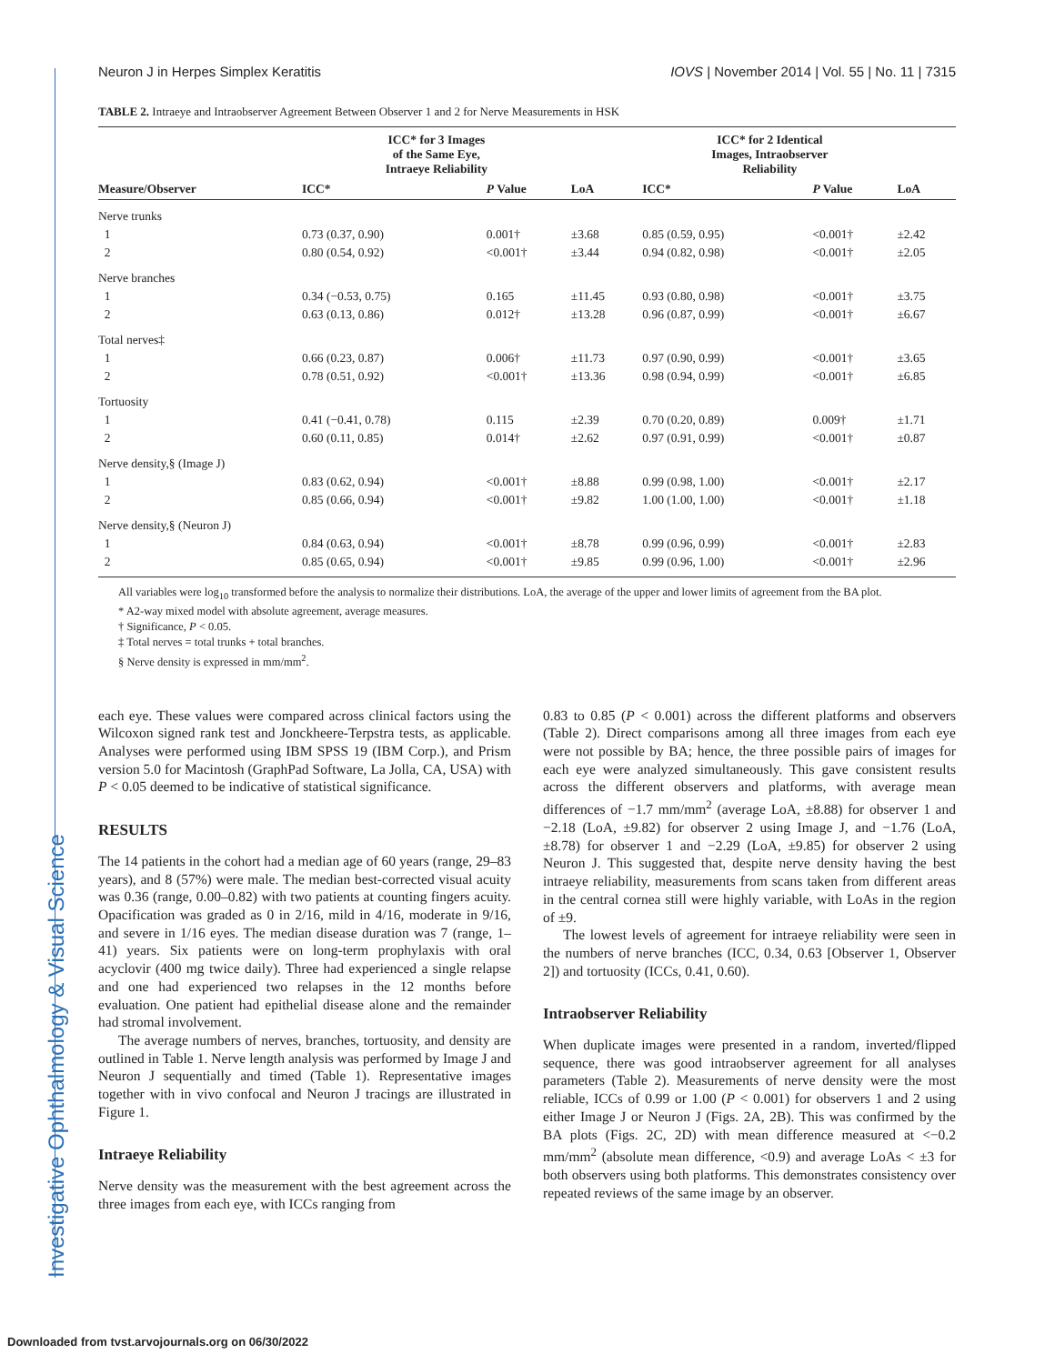Investigative Ophthalmology & Visual Science
Neuron J in Herpes Simplex Keratitis IOVS | November 2014 | Vol. 55 | No. 11 | 7315
TABLE 2. Intraeye and Intraobserver Agreement Between Observer 1 and 2 for Nerve Measurements in HSK
| Measure/Observer | ICC* for 3 Images of the Same Eye, Intraeye Reliability | | | ICC* for 2 Identical Images, Intraobserver Reliability | | |
| --- | --- | --- | --- | --- | --- | --- |
| | ICC* | P Value | LoA | ICC* | P Value | LoA |
| Nerve trunks | | | | | | |
| 1 | 0.73 (0.37, 0.90) | 0.001† | ±3.68 | 0.85 (0.59, 0.95) | <0.001† | ±2.42 |
| 2 | 0.80 (0.54, 0.92) | <0.001† | ±3.44 | 0.94 (0.82, 0.98) | <0.001† | ±2.05 |
| Nerve branches | | | | | | |
| 1 | 0.34 (−0.53, 0.75) | 0.165 | ±11.45 | 0.93 (0.80, 0.98) | <0.001† | ±3.75 |
| 2 | 0.63 (0.13, 0.86) | 0.012† | ±13.28 | 0.96 (0.87, 0.99) | <0.001† | ±6.67 |
| Total nerves‡ | | | | | | |
| 1 | 0.66 (0.23, 0.87) | 0.006† | ±11.73 | 0.97 (0.90, 0.99) | <0.001† | ±3.65 |
| 2 | 0.78 (0.51, 0.92) | <0.001† | ±13.36 | 0.98 (0.94, 0.99) | <0.001† | ±6.85 |
| Tortuosity | | | | | | |
| 1 | 0.41 (−0.41, 0.78) | 0.115 | ±2.39 | 0.70 (0.20, 0.89) | 0.009† | ±1.71 |
| 2 | 0.60 (0.11, 0.85) | 0.014† | ±2.62 | 0.97 (0.91, 0.99) | <0.001† | ±0.87 |
| Nerve density,§ (Image J) | | | | | | |
| 1 | 0.83 (0.62, 0.94) | <0.001† | ±8.88 | 0.99 (0.98, 1.00) | <0.001† | ±2.17 |
| 2 | 0.85 (0.66, 0.94) | <0.001† | ±9.82 | 1.00 (1.00, 1.00) | <0.001† | ±1.18 |
| Nerve density,§ (Neuron J) | | | | | | |
| 1 | 0.84 (0.63, 0.94) | <0.001† | ±8.78 | 0.99 (0.96, 0.99) | <0.001† | ±2.83 |
| 2 | 0.85 (0.65, 0.94) | <0.001† | ±9.85 | 0.99 (0.96, 1.00) | <0.001† | ±2.96 |
All variables were log<sub>10</sub> transformed before the analysis to normalize their distributions. LoA, the average of the upper and lower limits of agreement from the BA plot.
* A2-way mixed model with absolute agreement, average measures.
† Significance, P < 0.05.
‡ Total nerves = total trunks + total branches.
§ Nerve density is expressed in mm/mm<sup>2</sup>.
each eye. These values were compared across clinical factors using the Wilcoxon signed rank test and Jonckheere-Terpstra tests, as applicable. Analyses were performed using IBM SPSS 19 (IBM Corp.), and Prism version 5.0 for Macintosh (GraphPad Software, La Jolla, CA, USA) with P < 0.05 deemed to be indicative of statistical significance.
RESULTS
The 14 patients in the cohort had a median age of 60 years (range, 29–83 years), and 8 (57%) were male. The median best-corrected visual acuity was 0.36 (range, 0.00–0.82) with two patients at counting fingers acuity. Opacification was graded as 0 in 2/16, mild in 4/16, moderate in 9/16, and severe in 1/16 eyes. The median disease duration was 7 (range, 1–41) years. Six patients were on long-term prophylaxis with oral acyclovir (400 mg twice daily). Three had experienced a single relapse and one had experienced two relapses in the 12 months before evaluation. One patient had epithelial disease alone and the remainder had stromal involvement.
The average numbers of nerves, branches, tortuosity, and density are outlined in Table 1. Nerve length analysis was performed by Image J and Neuron J sequentially and timed (Table 1). Representative images together with in vivo confocal and Neuron J tracings are illustrated in Figure 1.
Intraeye Reliability
Nerve density was the measurement with the best agreement across the three images from each eye, with ICCs ranging from
0.83 to 0.85 (P < 0.001) across the different platforms and observers (Table 2). Direct comparisons among all three images from each eye were not possible by BA; hence, the three possible pairs of images for each eye were analyzed simultaneously. This gave consistent results across the different observers and platforms, with average mean differences of −1.7 mm/mm<sup>2</sup> (average LoA, ±8.88) for observer 1 and −2.18 (LoA, ±9.82) for observer 2 using Image J, and −1.76 (LoA, ±8.78) for observer 1 and −2.29 (LoA, ±9.85) for observer 2 using Neuron J. This suggested that, despite nerve density having the best intraeye reliability, measurements from scans taken from different areas in the central cornea still were highly variable, with LoAs in the region of ±9.
The lowest levels of agreement for intraeye reliability were seen in the numbers of nerve branches (ICC, 0.34, 0.63 [Observer 1, Observer 2]) and tortuosity (ICCs, 0.41, 0.60).
Intraobserver Reliability
When duplicate images were presented in a random, inverted/flipped sequence, there was good intraobserver agreement for all analyses parameters (Table 2). Measurements of nerve density were the most reliable, ICCs of 0.99 or 1.00 (P < 0.001) for observers 1 and 2 using either Image J or Neuron J (Figs. 2A, 2B). This was confirmed by the BA plots (Figs. 2C, 2D) with mean difference measured at <−0.2 mm/mm<sup>2</sup> (absolute mean difference, <0.9) and average LoAs < ±3 for both observers using both platforms. This demonstrates consistency over repeated reviews of the same image by an observer.
Downloaded from tvst.arvojournals.org on 06/30/2022